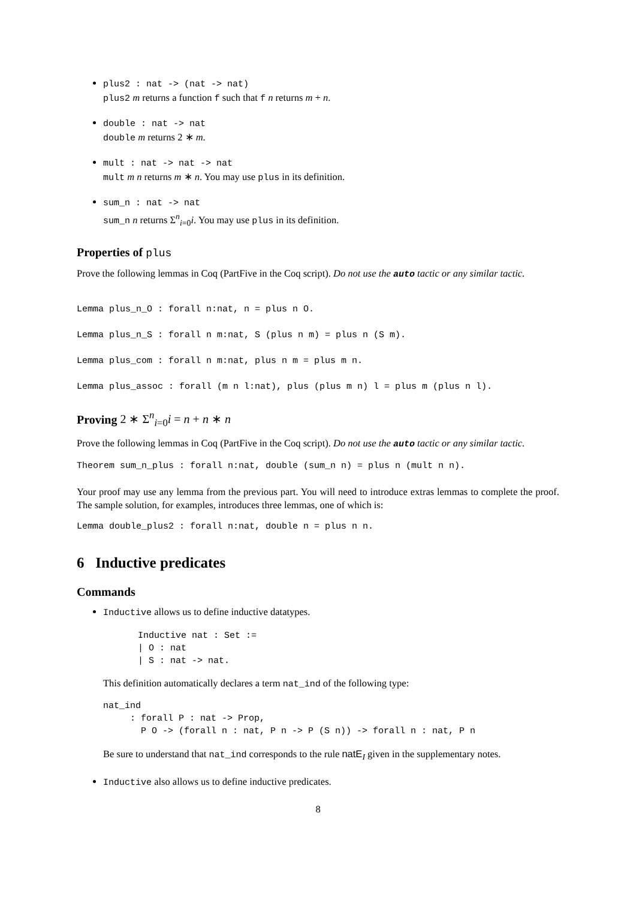plus2 : nat -> (nat -> nat)
plus2 m returns a function f such that f n returns m + n.
double : nat -> nat
double m returns 2 ∗ m.
mult : nat -> nat -> nat
mult m n returns m ∗ n. You may use plus in its definition.
sum_n : nat -> nat
sum_n n returns Σ<sup>n</sup><sub>i=0</sub>i. You may use plus in its definition.
Properties of plus
Prove the following lemmas in Coq (PartFive in the Coq script). Do not use the auto tactic or any similar tactic.
Lemma plus_n_O : forall n:nat, n = plus n O.
Lemma plus_n_S : forall n m:nat, S (plus n m) = plus n (S m).
Lemma plus_com : forall n m:nat, plus n m = plus m n.
Lemma plus_assoc : forall (m n l:nat), plus (plus m n) l = plus m (plus n l).
Proving 2 ∗ Σ<sup>n</sup><sub>i=0</sub>i = n + n ∗ n
Prove the following lemmas in Coq (PartFive in the Coq script). Do not use the auto tactic or any similar tactic.
Theorem sum_n_plus : forall n:nat, double (sum_n n) = plus n (mult n n).
Your proof may use any lemma from the previous part. You will need to introduce extras lemmas to complete the proof. The sample solution, for examples, introduces three lemmas, one of which is:
Lemma double_plus2 : forall n:nat, double n = plus n n.
6 Inductive predicates
Commands
Inductive allows us to define inductive datatypes.
Inductive nat : Set :=
| O : nat
| S : nat -> nat.
This definition automatically declares a term nat_ind of the following type:
nat_ind
     : forall P : nat -> Prop,
       P O -> (forall n : nat, P n -> P (S n)) -> forall n : nat, P n
Be sure to understand that nat_ind corresponds to the rule natE<sub>I</sub> given in the supplementary notes.
Inductive also allows us to define inductive predicates.
8